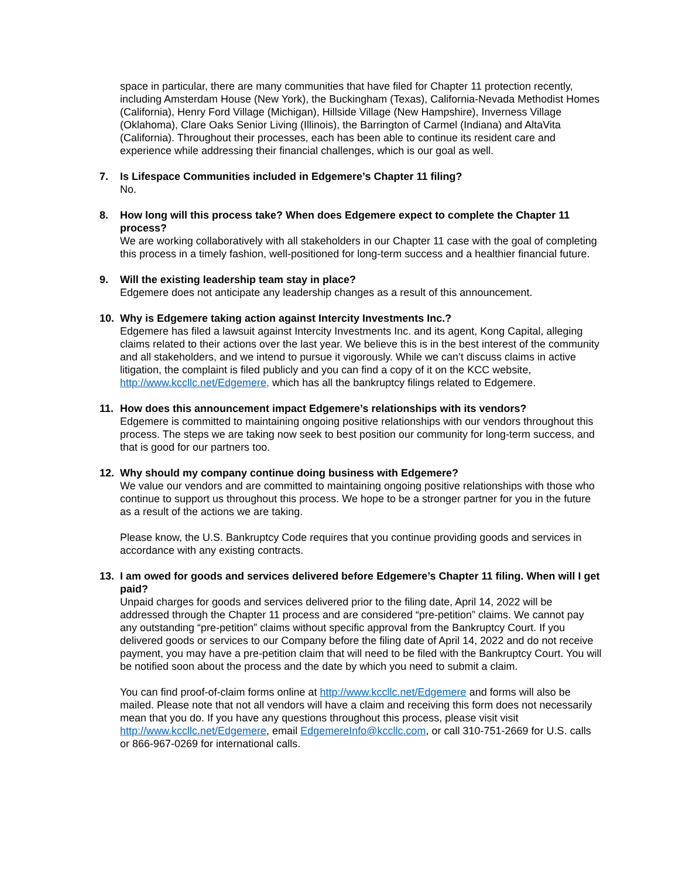space in particular, there are many communities that have filed for Chapter 11 protection recently, including Amsterdam House (New York), the Buckingham (Texas), California-Nevada Methodist Homes (California), Henry Ford Village (Michigan), Hillside Village (New Hampshire), Inverness Village (Oklahoma), Clare Oaks Senior Living (Illinois), the Barrington of Carmel (Indiana) and AltaVita (California). Throughout their processes, each has been able to continue its resident care and experience while addressing their financial challenges, which is our goal as well.
7.
Is Lifespace Communities included in Edgemere’s Chapter 11 filing?
No.
8.
How long will this process take? When does Edgemere expect to complete the Chapter 11 process?
We are working collaboratively with all stakeholders in our Chapter 11 case with the goal of completing this process in a timely fashion, well-positioned for long-term success and a healthier financial future.
9.
Will the existing leadership team stay in place?
Edgemere does not anticipate any leadership changes as a result of this announcement.
10.
Why is Edgemere taking action against Intercity Investments Inc.?
Edgemere has filed a lawsuit against Intercity Investments Inc. and its agent, Kong Capital, alleging claims related to their actions over the last year. We believe this is in the best interest of the community and all stakeholders, and we intend to pursue it vigorously. While we can’t discuss claims in active litigation, the complaint is filed publicly and you can find a copy of it on the KCC website, http://www.kccllc.net/Edgemere, which has all the bankruptcy filings related to Edgemere.
11.
How does this announcement impact Edgemere’s relationships with its vendors?
Edgemere is committed to maintaining ongoing positive relationships with our vendors throughout this process. The steps we are taking now seek to best position our community for long-term success, and that is good for our partners too.
12.
Why should my company continue doing business with Edgemere?
We value our vendors and are committed to maintaining ongoing positive relationships with those who continue to support us throughout this process. We hope to be a stronger partner for you in the future as a result of the actions we are taking.
Please know, the U.S. Bankruptcy Code requires that you continue providing goods and services in accordance with any existing contracts.
13.
I am owed for goods and services delivered before Edgemere’s Chapter 11 filing. When will I get paid?
Unpaid charges for goods and services delivered prior to the filing date, April 14, 2022 will be addressed through the Chapter 11 process and are considered “pre-petition” claims. We cannot pay any outstanding “pre-petition” claims without specific approval from the Bankruptcy Court. If you delivered goods or services to our Company before the filing date of April 14, 2022 and do not receive payment, you may have a pre-petition claim that will need to be filed with the Bankruptcy Court. You will be notified soon about the process and the date by which you need to submit a claim.
You can find proof-of-claim forms online at http://www.kccllc.net/Edgemere and forms will also be mailed. Please note that not all vendors will have a claim and receiving this form does not necessarily mean that you do. If you have any questions throughout this process, please visit visit http://www.kccllc.net/Edgemere, email EdgemereInfo@kccllc.com, or call 310-751-2669 for U.S. calls or 866-967-0269 for international calls.